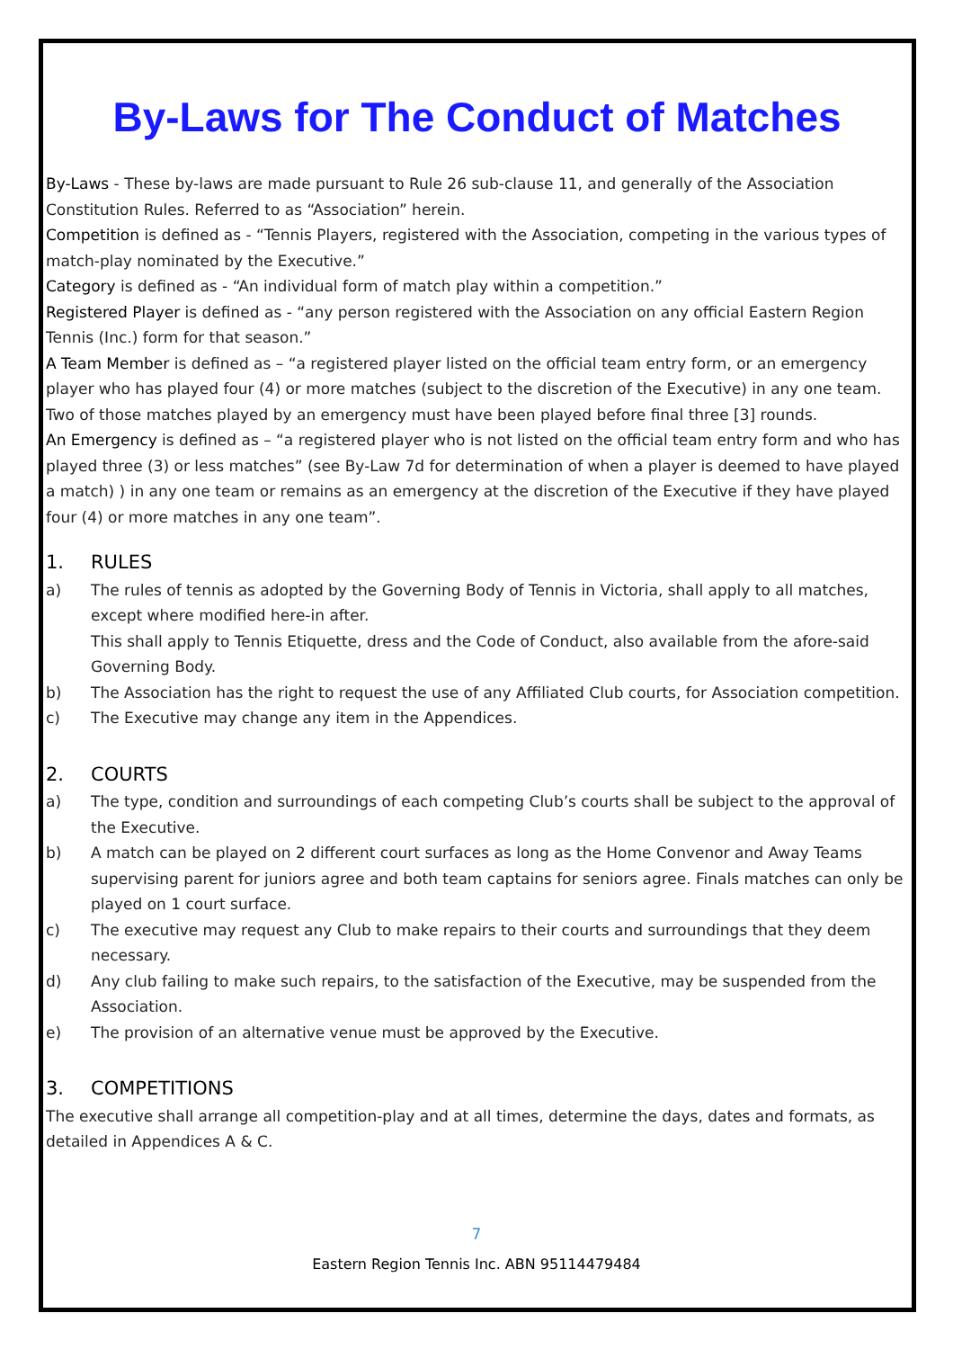By-Laws for The Conduct of Matches
By-Laws - These by-laws are made pursuant to Rule 26 sub-clause 11, and generally of the Association Constitution Rules. Referred to as “Association” herein.
Competition is defined as - “Tennis Players, registered with the Association, competing in the various types of match-play nominated by the Executive.”
Category is defined as - “An individual form of match play within a competition.”
Registered Player is defined as - “any person registered with the Association on any official Eastern Region Tennis (Inc.) form for that season.”
A Team Member is defined as – “a registered player listed on the official team entry form, or an emergency player who has played four (4) or more matches (subject to the discretion of the Executive) in any one team. Two of those matches played by an emergency must have been played before final three [3] rounds.
An Emergency is defined as – “a registered player who is not listed on the official team entry form and who has played three (3) or less matches” (see By-Law 7d for determination of when a player is deemed to have played a match) ) in any one team or remains as an emergency at the discretion of the Executive if they have played four (4) or more matches in any one team”.
1. RULES
a) The rules of tennis as adopted by the Governing Body of Tennis in Victoria, shall apply to all matches, except where modified here-in after.
This shall apply to Tennis Etiquette, dress and the Code of Conduct, also available from the afore-said Governing Body.
b) The Association has the right to request the use of any Affiliated Club courts, for Association competition.
c) The Executive may change any item in the Appendices.
2. COURTS
a) The type, condition and surroundings of each competing Club’s courts shall be subject to the approval of the Executive.
b) A match can be played on 2 different court surfaces as long as the Home Convenor and Away Teams supervising parent for juniors agree and both team captains for seniors agree. Finals matches can only be played on 1 court surface.
c) The executive may request any Club to make repairs to their courts and surroundings that they deem necessary.
d) Any club failing to make such repairs, to the satisfaction of the Executive, may be suspended from the Association.
e) The provision of an alternative venue must be approved by the Executive.
3. COMPETITIONS
The executive shall arrange all competition-play and at all times, determine the days, dates and formats, as detailed in Appendices A & C.
7
Eastern Region Tennis Inc. ABN 95114479484